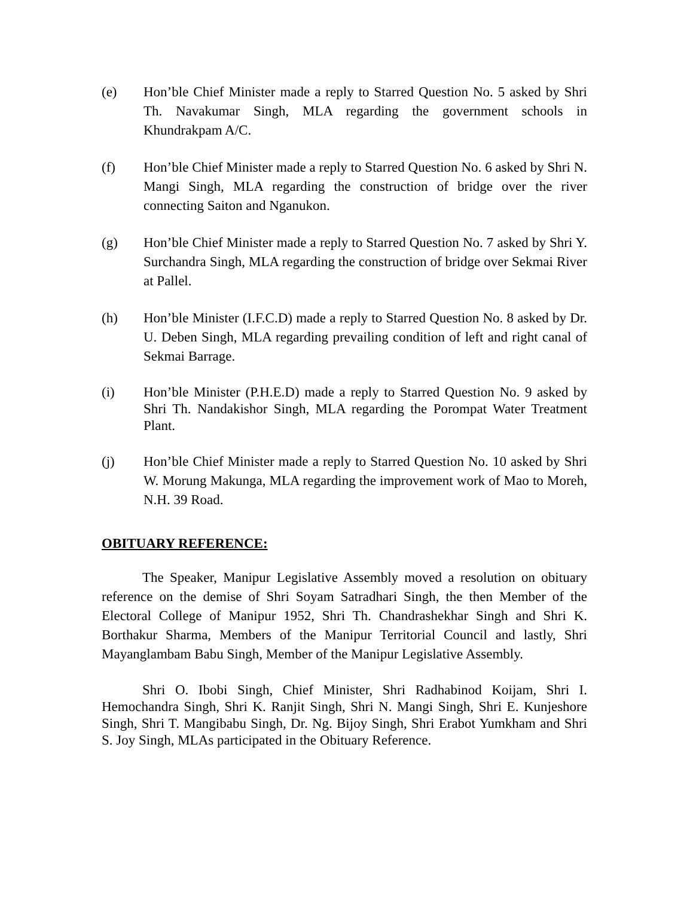(e) Hon’ble Chief Minister made a reply to Starred Question No. 5 asked by Shri Th. Navakumar Singh, MLA regarding the government schools in Khundrakpam A/C.
(f) Hon’ble Chief Minister made a reply to Starred Question No. 6 asked by Shri N. Mangi Singh, MLA regarding the construction of bridge over the river connecting Saiton and Nganukon.
(g) Hon’ble Chief Minister made a reply to Starred Question No. 7 asked by Shri Y. Surchandra Singh, MLA regarding the construction of bridge over Sekmai River at Pallel.
(h) Hon’ble Minister (I.F.C.D) made a reply to Starred Question No. 8 asked by Dr. U. Deben Singh, MLA regarding prevailing condition of left and right canal of Sekmai Barrage.
(i) Hon’ble Minister (P.H.E.D) made a reply to Starred Question No. 9 asked by Shri Th. Nandakishor Singh, MLA regarding the Porompat Water Treatment Plant.
(j) Hon’ble Chief Minister made a reply to Starred Question No. 10 asked by Shri W. Morung Makunga, MLA regarding the improvement work of Mao to Moreh, N.H. 39 Road.
OBITUARY REFERENCE:
The Speaker, Manipur Legislative Assembly moved a resolution on obituary reference on the demise of Shri Soyam Satradhari Singh, the then Member of the Electoral College of Manipur 1952, Shri Th. Chandrashekhar Singh and Shri K. Borthakur Sharma, Members of the Manipur Territorial Council and lastly, Shri Mayanglambam Babu Singh, Member of the Manipur Legislative Assembly.
Shri O. Ibobi Singh, Chief Minister, Shri Radhabinod Koijam, Shri I. Hemochandra Singh, Shri K. Ranjit Singh, Shri N. Mangi Singh, Shri E. Kunjeshore Singh, Shri T. Mangibabu Singh, Dr. Ng. Bijoy Singh, Shri Erabot Yumkham and Shri S. Joy Singh, MLAs participated in the Obituary Reference.